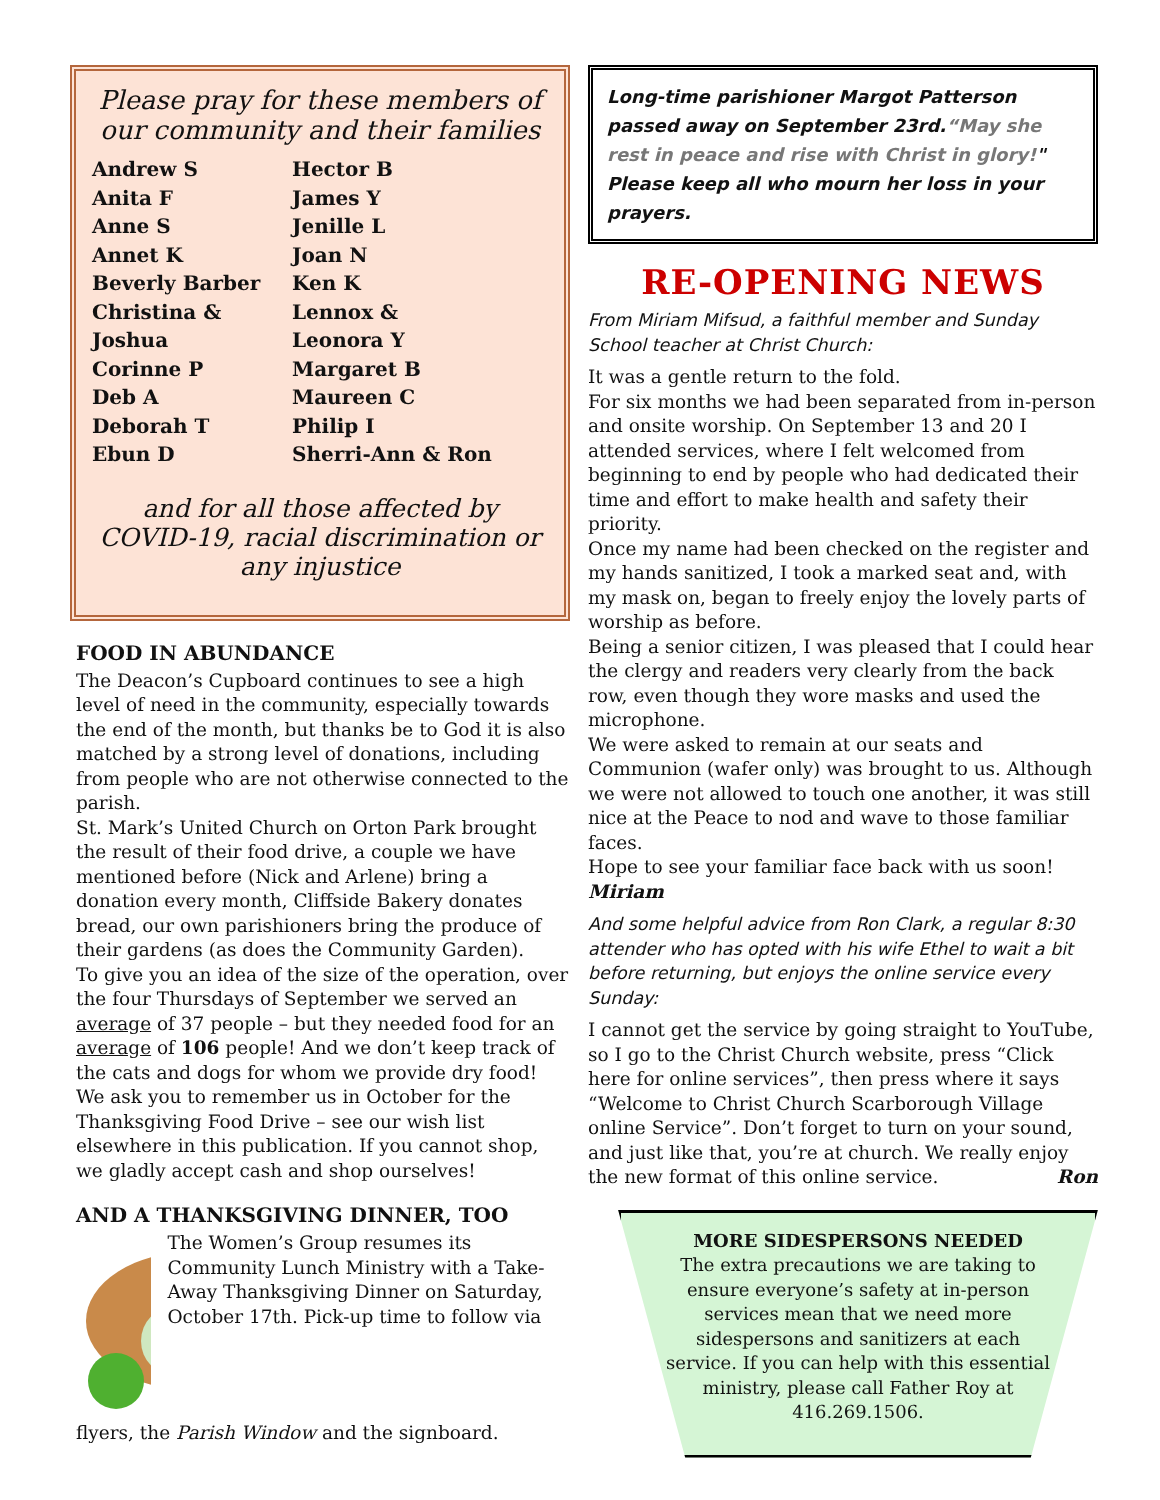Please pray for these members of our community and their families
Andrew S
Anita F
Anne S
Annet K
Beverly Barber
Christina &
Joshua
Corinne P
Deb A
Deborah T
Ebun D
Hector B
James Y
Jenille L
Joan N
Ken K
Lennox &
Leonora Y
Margaret B
Maureen C
Philip I
Sherri-Ann & Ron
and for all those affected by COVID-19, racial discrimination or any injustice
FOOD IN ABUNDANCE
The Deacon’s Cupboard continues to see a high level of need in the community, especially towards the end of the month, but thanks be to God it is also matched by a strong level of donations, including from people who are not otherwise connected to the parish.
St. Mark’s United Church on Orton Park brought the result of their food drive, a couple we have mentioned before (Nick and Arlene) bring a donation every month, Cliffside Bakery donates bread, our own parishioners bring the produce of their gardens (as does the Community Garden).
To give you an idea of the size of the operation, over the four Thursdays of September we served an average of 37 people – but they needed food for an average of 106 people! And we don’t keep track of the cats and dogs for whom we provide dry food!
We ask you to remember us in October for the Thanksgiving Food Drive – see our wish list elsewhere in this publication. If you cannot shop, we gladly accept cash and shop ourselves!
AND A THANKSGIVING DINNER, TOO
The Women’s Group resumes its Community Lunch Ministry with a Take-Away Thanksgiving Dinner on Saturday, October 17th. Pick-up time to follow via
flyers, the Parish Window and the signboard.
Long-time parishioner Margot Patterson passed away on September 23rd.“May she rest in peace and rise with Christ in glory!" Please keep all who mourn her loss in your prayers.
RE-OPENING NEWS
From Miriam Mifsud, a faithful member and Sunday School teacher at Christ Church:
It was a gentle return to the fold.
For six months we had been separated from in-person and onsite worship. On September 13 and 20 I attended services, where I felt welcomed from beginning to end by people who had dedicated their time and effort to make health and safety their priority.
Once my name had been checked on the register and my hands sanitized, I took a marked seat and, with my mask on, began to freely enjoy the lovely parts of worship as before.
Being a senior citizen, I was pleased that I could hear the clergy and readers very clearly from the back row, even though they wore masks and used the microphone.
We were asked to remain at our seats and Communion (wafer only) was brought to us. Although we were not allowed to touch one another, it was still nice at the Peace to nod and wave to those familiar faces.
Hope to see your familiar face back with us soon!
Miriam
And some helpful advice from Ron Clark, a regular 8:30 attender who has opted with his wife Ethel to wait a bit before returning, but enjoys the online service every Sunday:
I cannot get the service by going straight to YouTube, so I go to the Christ Church website, press “Click here for online services”, then press where it says “Welcome to Christ Church Scarborough Village online Service”. Don’t forget to turn on your sound, and just like that, you’re at church. We really enjoy the new format of this online service. Ron
MORE SIDESPERSONS NEEDED
The extra precautions we are taking to ensure everyone’s safety at in-person services mean that we need more sidespersons and sanitizers at each service. If you can help with this essential ministry, please call Father Roy at 416.269.1506.